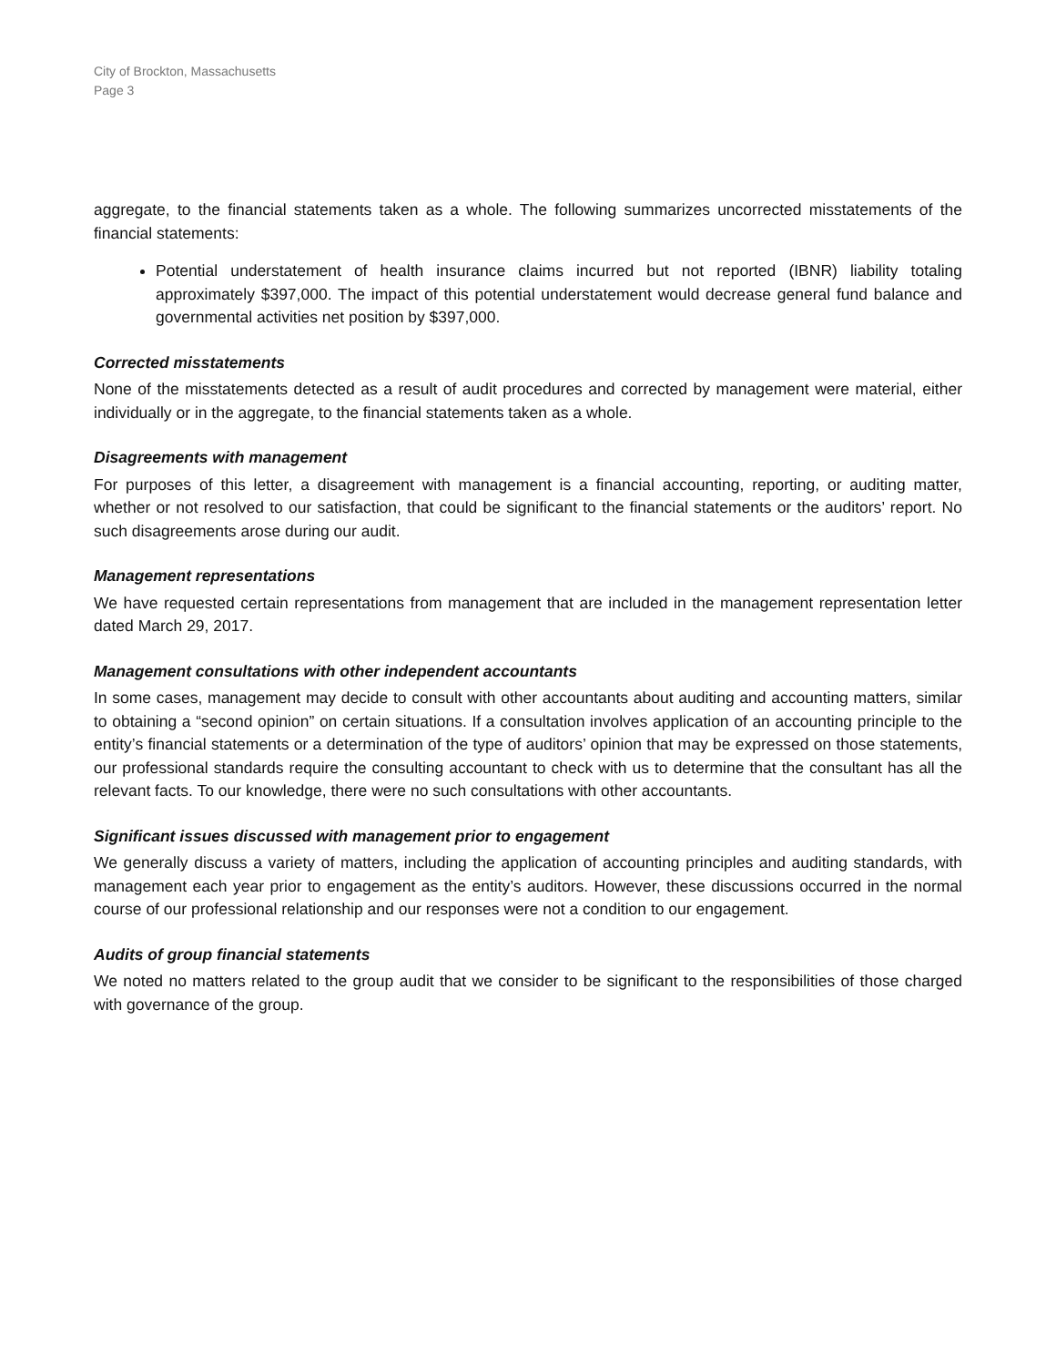City of Brockton, Massachusetts
Page 3
aggregate, to the financial statements taken as a whole. The following summarizes uncorrected misstatements of the financial statements:
Potential understatement of health insurance claims incurred but not reported (IBNR) liability totaling approximately $397,000. The impact of this potential understatement would decrease general fund balance and governmental activities net position by $397,000.
Corrected misstatements
None of the misstatements detected as a result of audit procedures and corrected by management were material, either individually or in the aggregate, to the financial statements taken as a whole.
Disagreements with management
For purposes of this letter, a disagreement with management is a financial accounting, reporting, or auditing matter, whether or not resolved to our satisfaction, that could be significant to the financial statements or the auditors’ report. No such disagreements arose during our audit.
Management representations
We have requested certain representations from management that are included in the management representation letter dated March 29, 2017.
Management consultations with other independent accountants
In some cases, management may decide to consult with other accountants about auditing and accounting matters, similar to obtaining a “second opinion” on certain situations. If a consultation involves application of an accounting principle to the entity’s financial statements or a determination of the type of auditors’ opinion that may be expressed on those statements, our professional standards require the consulting accountant to check with us to determine that the consultant has all the relevant facts. To our knowledge, there were no such consultations with other accountants.
Significant issues discussed with management prior to engagement
We generally discuss a variety of matters, including the application of accounting principles and auditing standards, with management each year prior to engagement as the entity’s auditors. However, these discussions occurred in the normal course of our professional relationship and our responses were not a condition to our engagement.
Audits of group financial statements
We noted no matters related to the group audit that we consider to be significant to the responsibilities of those charged with governance of the group.